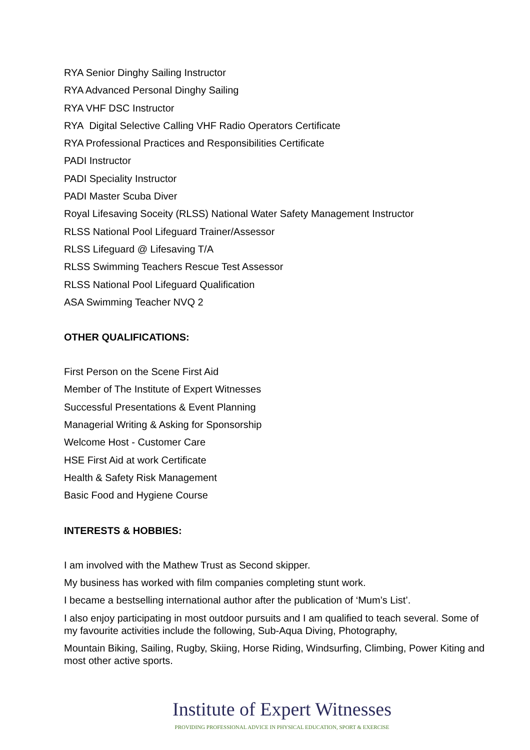RYA Senior Dinghy Sailing Instructor
RYA Advanced Personal Dinghy Sailing
RYA VHF DSC Instructor
RYA Digital Selective Calling VHF Radio Operators Certificate
RYA Professional Practices and Responsibilities Certificate
PADI Instructor
PADI Speciality Instructor
PADI Master Scuba Diver
Royal Lifesaving Soceity (RLSS) National Water Safety Management Instructor
RLSS National Pool Lifeguard Trainer/Assessor
RLSS Lifeguard @ Lifesaving T/A
RLSS Swimming Teachers Rescue Test Assessor
RLSS National Pool Lifeguard Qualification
ASA Swimming Teacher NVQ 2
OTHER QUALIFICATIONS:
First Person on the Scene First Aid
Member of The Institute of Expert Witnesses
Successful Presentations & Event Planning
Managerial Writing & Asking for Sponsorship
Welcome Host - Customer Care
HSE First Aid at work Certificate
Health & Safety Risk Management
Basic Food and Hygiene Course
INTERESTS & HOBBIES:
I am involved with the Mathew Trust as Second skipper.
My business has worked with film companies completing stunt work.
I became a bestselling international author after the publication of ‘Mum’s List’.
I also enjoy participating in most outdoor pursuits and I am qualified to teach several. Some of my favourite activities include the following, Sub-Aqua Diving, Photography,
Mountain Biking, Sailing, Rugby, Skiing, Horse Riding, Windsurfing, Climbing, Power Kiting and most other active sports.
Institute of Expert Witnesses
PROVIDING PROFESSIONAL ADVICE IN PHYSICAL EDUCATION, SPORT & EXERCISE